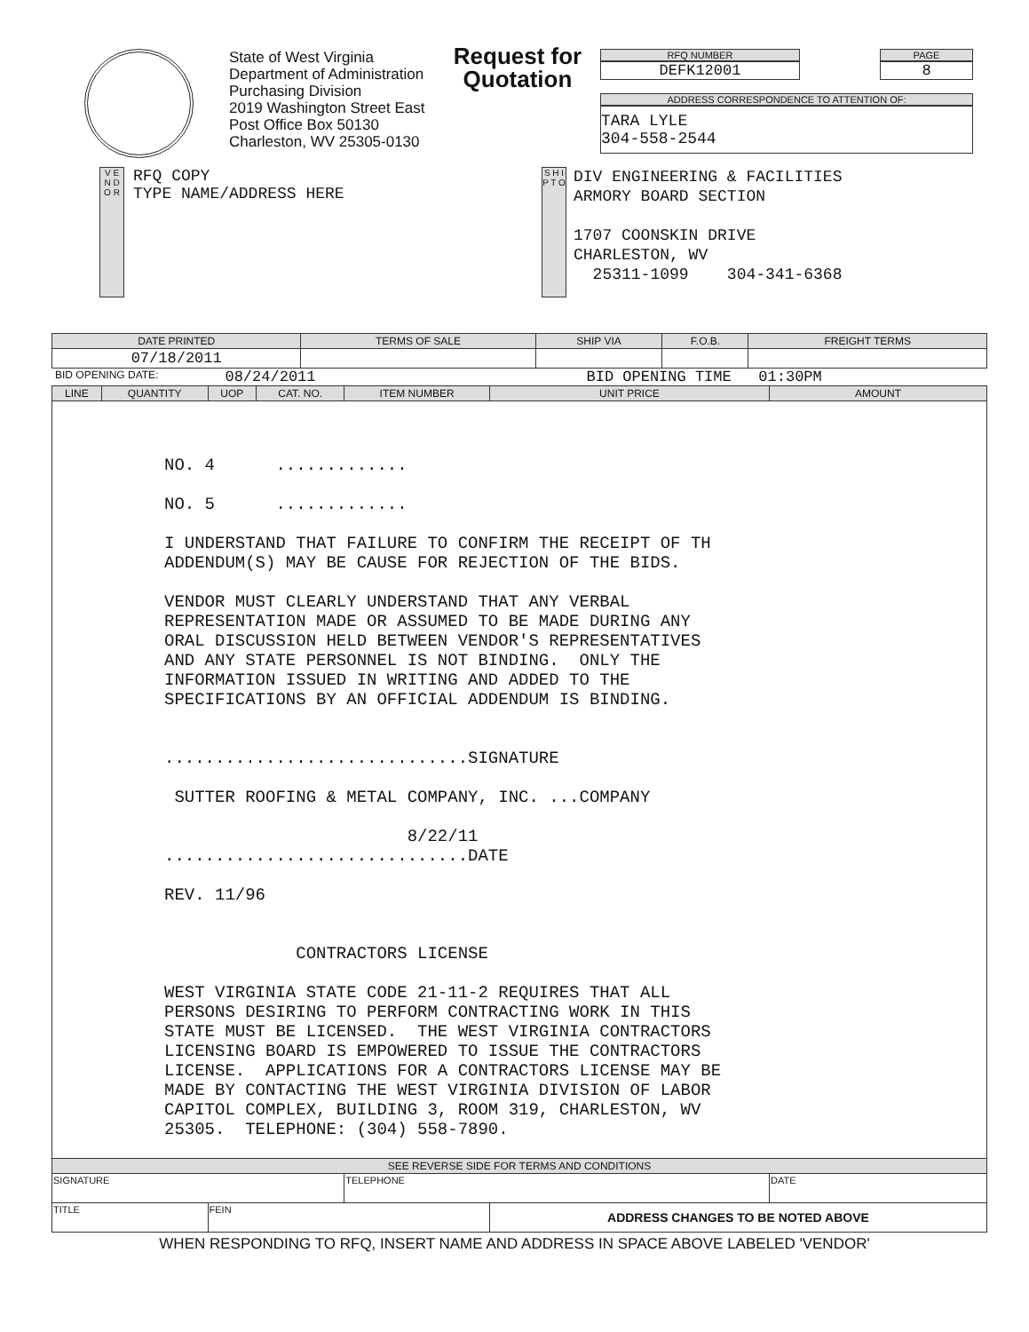State of West Virginia
Department of Administration
Purchasing Division
2019 Washington Street East
Post Office Box 50130
Charleston, WV 25305-0130
Request for Quotation
RFQ NUMBER
DEFK12001
PAGE
8
ADDRESS CORRESPONDENCE TO ATTENTION OF:
TARA LYLE
304-558-2544
V E N D O R
RFQ COPY
TYPE NAME/ADDRESS HERE
S H I P T O
DIV ENGINEERING & FACILITIES
ARMORY BOARD SECTION
1707 COONSKIN DRIVE
CHARLESTON, WV
25311-1099 304-341-6368
| DATE PRINTED | TERMS OF SALE | SHIP VIA | F.O.B. | FREIGHT TERMS |
| --- | --- | --- | --- | --- |
| 07/18/2011 | | | | |
BID OPENING DATE: 08/24/2011 BID OPENING TIME 01:30PM
| LINE | QUANTITY | UOP | CAT. NO. | ITEM NUMBER | UNIT PRICE | AMOUNT |
| --- | --- | --- | --- | --- | --- | --- |
| NO. 4 ............. NO. 5 ............. I UNDERSTAND THAT FAILURE TO CONFIRM THE RECEIPT OF TH ADDENDUM(S) MAY BE CAUSE FOR REJECTION OF THE BIDS. VENDOR MUST CLEARLY UNDERSTAND THAT ANY VERBAL REPRESENTATION MADE OR ASSUMED TO BE MADE DURING ANY ORAL DISCUSSION HELD BETWEEN VENDOR'S REPRESENTATIVES AND ANY STATE PERSONNEL IS NOT BINDING. ONLY THE INFORMATION ISSUED IN WRITING AND ADDED TO THE SPECIFICATIONS BY AN OFFICIAL ADDENDUM IS BINDING. ..............................SIGNATURE SUTTER ROOFING & METAL COMPANY, INC. ...COMPANY 8/22/11 ..............................DATE REV. 11/96 CONTRACTORS LICENSE WEST VIRGINIA STATE CODE 21-11-2 REQUIRES THAT ALL PERSONS DESIRING TO PERFORM CONTRACTING WORK IN THIS STATE MUST BE LICENSED. THE WEST VIRGINIA CONTRACTORS LICENSING BOARD IS EMPOWERED TO ISSUE THE CONTRACTORS LICENSE. APPLICATIONS FOR A CONTRACTORS LICENSE MAY BE MADE BY CONTACTING THE WEST VIRGINIA DIVISION OF LABOR CAPITOL COMPLEX, BUILDING 3, ROOM 319, CHARLESTON, WV 25305. TELEPHONE: (304) 558-7890. | | | | | | |
| SEE REVERSE SIDE FOR TERMS AND CONDITIONS | | | | | | |
| SIGNATURE | | | | TELEPHONE | | DATE |
| TITLE | | FEIN | | | ADDRESS CHANGES TO BE NOTED ABOVE | |
WHEN RESPONDING TO RFQ, INSERT NAME AND ADDRESS IN SPACE ABOVE LABELED 'VENDOR'